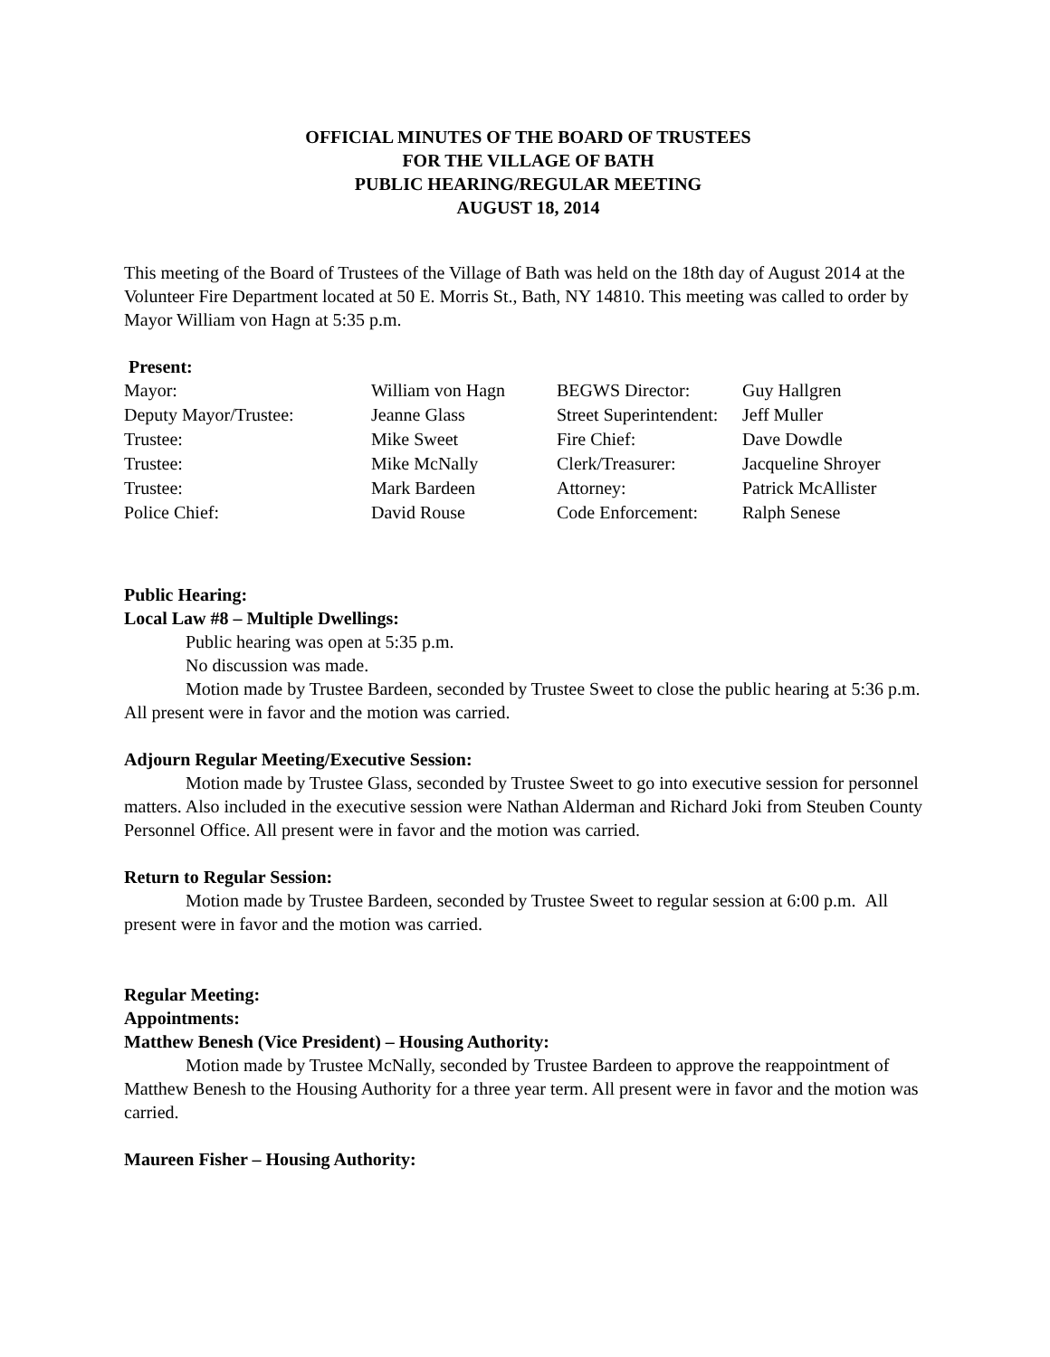OFFICIAL MINUTES OF THE BOARD OF TRUSTEES
FOR THE VILLAGE OF BATH
PUBLIC HEARING/REGULAR MEETING
AUGUST 18, 2014
This meeting of the Board of Trustees of the Village of Bath was held on the 18th day of August 2014 at the Volunteer Fire Department located at 50 E. Morris St., Bath, NY 14810. This meeting was called to order by Mayor William von Hagn at 5:35 p.m.
Present:
| Mayor: | William von Hagn | BEGWS Director: | Guy Hallgren |
| Deputy Mayor/Trustee: | Jeanne Glass | Street Superintendent: | Jeff Muller |
| Trustee: | Mike Sweet | Fire Chief: | Dave Dowdle |
| Trustee: | Mike McNally | Clerk/Treasurer: | Jacqueline Shroyer |
| Trustee: | Mark Bardeen | Attorney: | Patrick McAllister |
| Police Chief: | David Rouse | Code Enforcement: | Ralph Senese |
Public Hearing:
Local Law #8 – Multiple Dwellings:
Public hearing was open at 5:35 p.m.
No discussion was made.
Motion made by Trustee Bardeen, seconded by Trustee Sweet to close the public hearing at 5:36 p.m. All present were in favor and the motion was carried.
Adjourn Regular Meeting/Executive Session:
Motion made by Trustee Glass, seconded by Trustee Sweet to go into executive session for personnel matters. Also included in the executive session were Nathan Alderman and Richard Joki from Steuben County Personnel Office. All present were in favor and the motion was carried.
Return to Regular Session:
Motion made by Trustee Bardeen, seconded by Trustee Sweet to regular session at 6:00 p.m. All present were in favor and the motion was carried.
Regular Meeting:
Appointments:
Matthew Benesh (Vice President) – Housing Authority:
Motion made by Trustee McNally, seconded by Trustee Bardeen to approve the reappointment of Matthew Benesh to the Housing Authority for a three year term. All present were in favor and the motion was carried.
Maureen Fisher – Housing Authority: